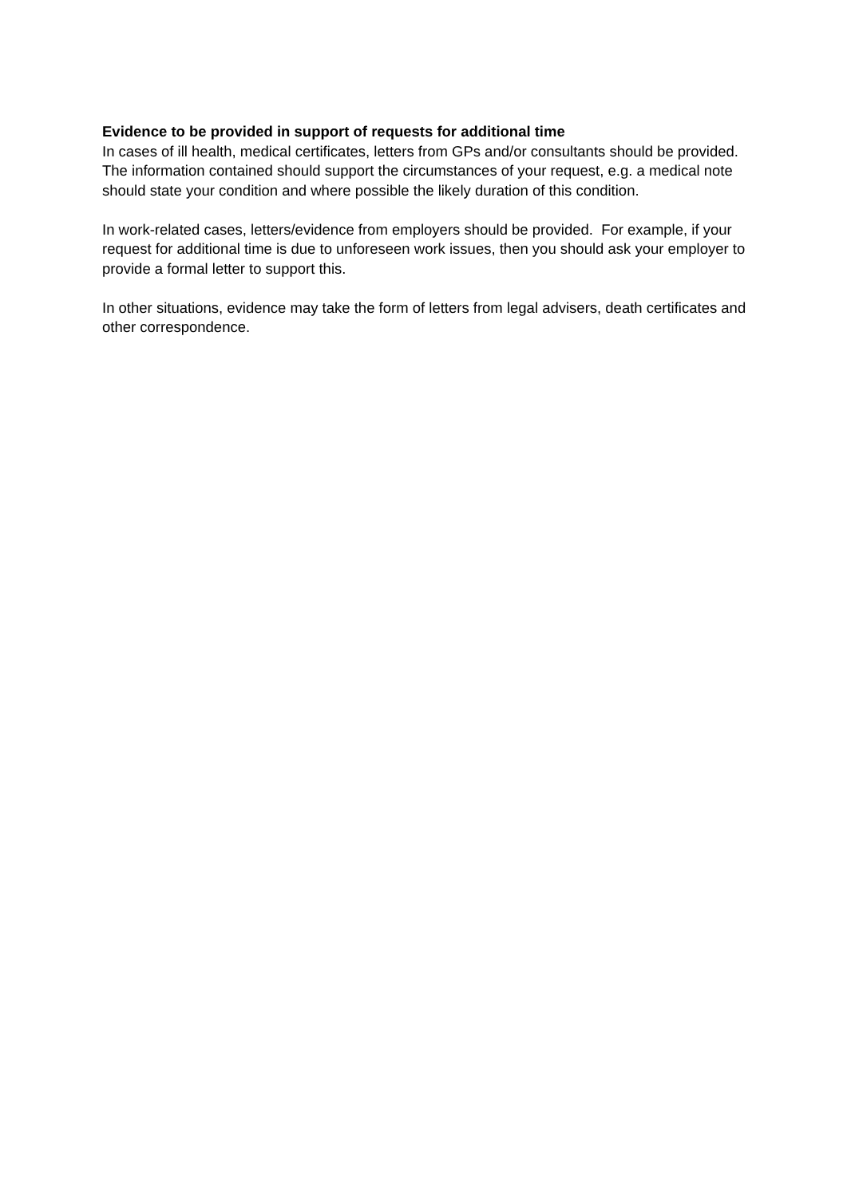Evidence to be provided in support of requests for additional time
In cases of ill health, medical certificates, letters from GPs and/or consultants should be provided. The information contained should support the circumstances of your request, e.g. a medical note should state your condition and where possible the likely duration of this condition.
In work-related cases, letters/evidence from employers should be provided. For example, if your request for additional time is due to unforeseen work issues, then you should ask your employer to provide a formal letter to support this.
In other situations, evidence may take the form of letters from legal advisers, death certificates and other correspondence.